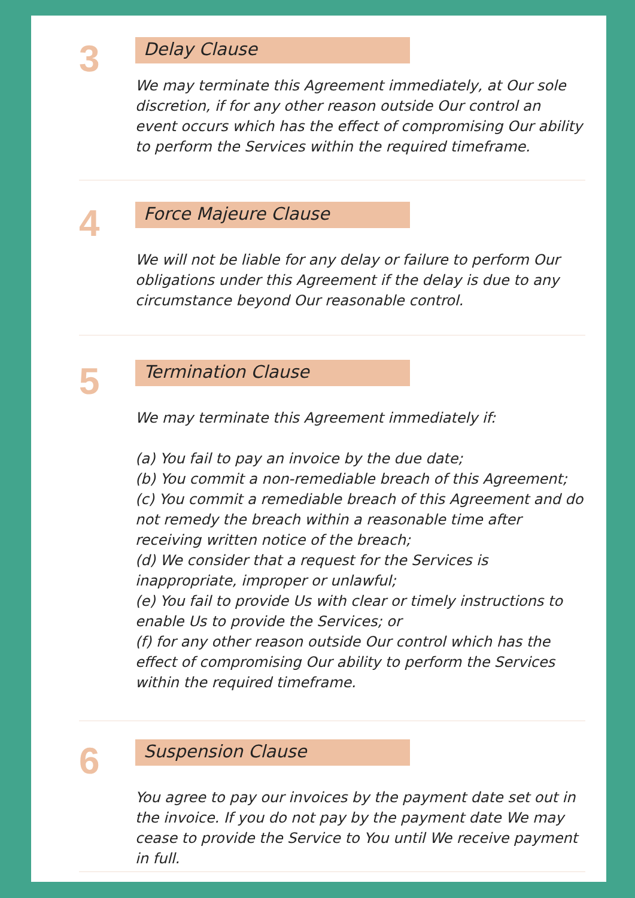3
Delay Clause
We may terminate this Agreement immediately, at Our sole discretion, if for any other reason outside Our control an event occurs which has the effect of compromising Our ability to perform the Services within the required timeframe.
4
Force Majeure Clause
We will not be liable for any delay or failure to perform Our obligations under this Agreement if the delay is due to any circumstance beyond Our reasonable control.
5
Termination Clause
We may terminate this Agreement immediately if:
(a) You fail to pay an invoice by the due date;
(b) You commit a non-remediable breach of this Agreement;
(c) You commit a remediable breach of this Agreement and do not remedy the breach within a reasonable time after receiving written notice of the breach;
(d) We consider that a request for the Services is inappropriate, improper or unlawful;
(e) You fail to provide Us with clear or timely instructions to enable Us to provide the Services; or
(f) for any other reason outside Our control which has the effect of compromising Our ability to perform the Services within the required timeframe.
6
Suspension Clause
You agree to pay our invoices by the payment date set out in the invoice. If you do not pay by the payment date We may cease to provide the Service to You until We receive payment in full.